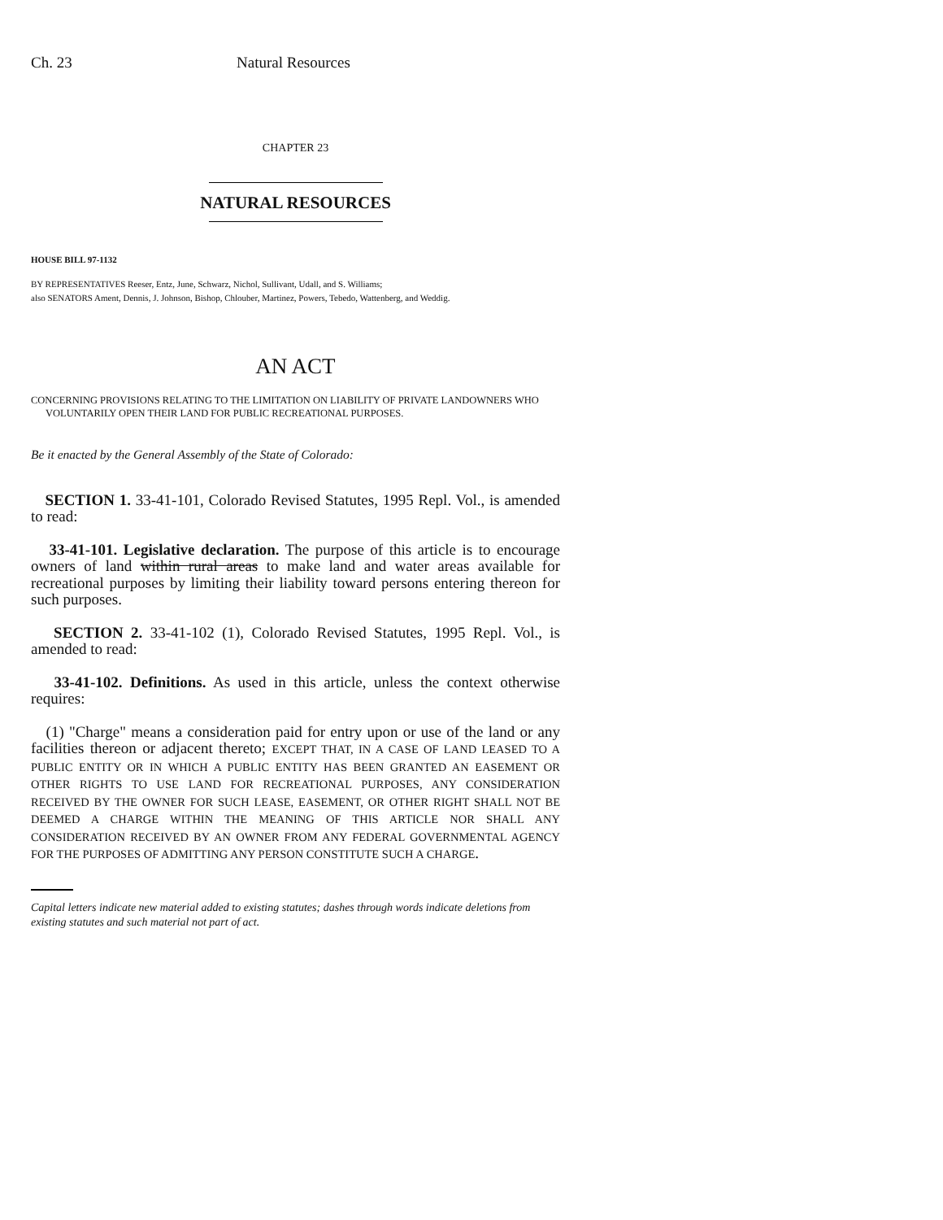Ch. 23 Natural Resources
CHAPTER 23
NATURAL RESOURCES
HOUSE BILL 97-1132
BY REPRESENTATIVES Reeser, Entz, June, Schwarz, Nichol, Sullivant, Udall, and S. Williams;
also SENATORS Ament, Dennis, J. Johnson, Bishop, Chlouber, Martinez, Powers, Tebedo, Wattenberg, and Weddig.
AN ACT
CONCERNING PROVISIONS RELATING TO THE LIMITATION ON LIABILITY OF PRIVATE LANDOWNERS WHO
VOLUNTARILY OPEN THEIR LAND FOR PUBLIC RECREATIONAL PURPOSES.
Be it enacted by the General Assembly of the State of Colorado:
SECTION 1. 33-41-101, Colorado Revised Statutes, 1995 Repl. Vol., is amended to read:
33-41-101. Legislative declaration. The purpose of this article is to encourage owners of land within rural areas to make land and water areas available for recreational purposes by limiting their liability toward persons entering thereon for such purposes.
SECTION 2. 33-41-102 (1), Colorado Revised Statutes, 1995 Repl. Vol., is amended to read:
33-41-102. Definitions. As used in this article, unless the context otherwise requires:
(1) "Charge" means a consideration paid for entry upon or use of the land or any facilities thereon or adjacent thereto; EXCEPT THAT, IN A CASE OF LAND LEASED TO A PUBLIC ENTITY OR IN WHICH A PUBLIC ENTITY HAS BEEN GRANTED AN EASEMENT OR OTHER RIGHTS TO USE LAND FOR RECREATIONAL PURPOSES, ANY CONSIDERATION RECEIVED BY THE OWNER FOR SUCH LEASE, EASEMENT, OR OTHER RIGHT SHALL NOT BE DEEMED A CHARGE WITHIN THE MEANING OF THIS ARTICLE NOR SHALL ANY CONSIDERATION RECEIVED BY AN OWNER FROM ANY FEDERAL GOVERNMENTAL AGENCY FOR THE PURPOSES OF ADMITTING ANY PERSON CONSTITUTE SUCH A CHARGE.
Capital letters indicate new material added to existing statutes; dashes through words indicate deletions from existing statutes and such material not part of act.